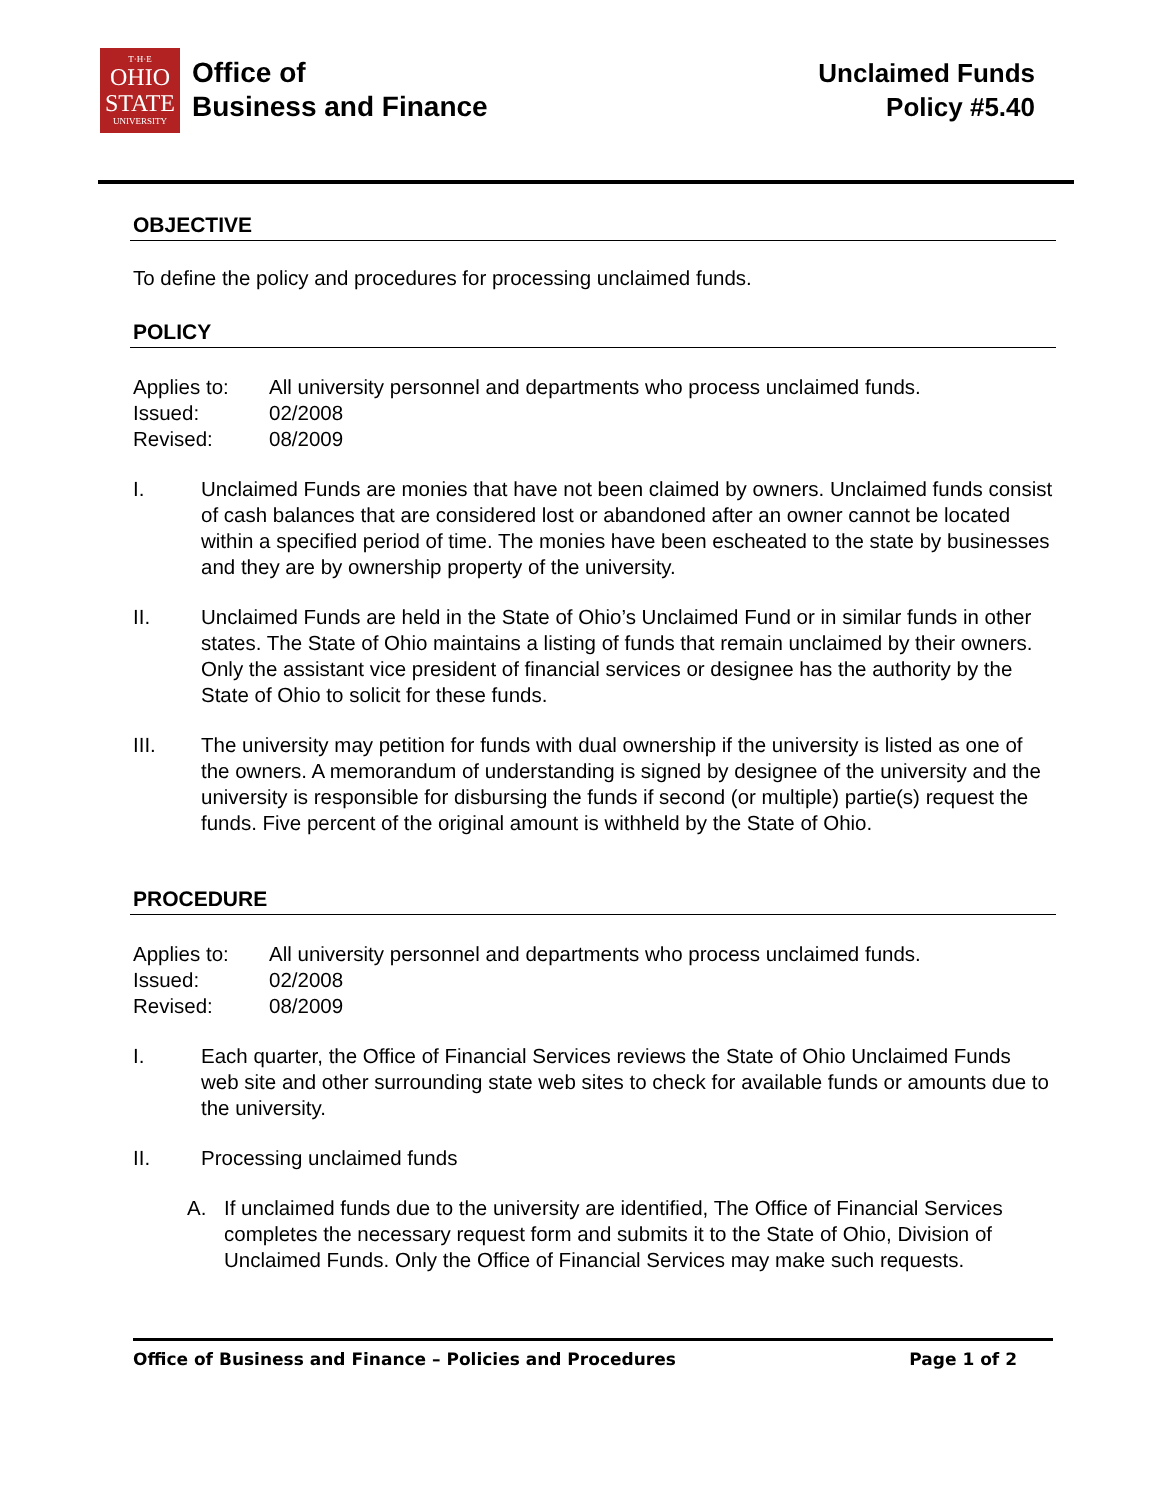T·H·E
OHIO
STATE
UNIVERSITY
Office of
Business and Finance
Unclaimed Funds
Policy #5.40
OBJECTIVE
To define the policy and procedures for processing unclaimed funds.
POLICY
Applies to: All university personnel and departments who process unclaimed funds.
Issued: 02/2008
Revised: 08/2009
I. Unclaimed Funds are monies that have not been claimed by owners. Unclaimed funds consist of cash balances that are considered lost or abandoned after an owner cannot be located within a specified period of time. The monies have been escheated to the state by businesses and they are by ownership property of the university.
II. Unclaimed Funds are held in the State of Ohio’s Unclaimed Fund or in similar funds in other states. The State of Ohio maintains a listing of funds that remain unclaimed by their owners. Only the assistant vice president of financial services or designee has the authority by the State of Ohio to solicit for these funds.
III. The university may petition for funds with dual ownership if the university is listed as one of the owners. A memorandum of understanding is signed by designee of the university and the university is responsible for disbursing the funds if second (or multiple) partie(s) request the funds. Five percent of the original amount is withheld by the State of Ohio.
PROCEDURE
Applies to: All university personnel and departments who process unclaimed funds.
Issued: 02/2008
Revised: 08/2009
I. Each quarter, the Office of Financial Services reviews the State of Ohio Unclaimed Funds web site and other surrounding state web sites to check for available funds or amounts due to the university.
II. Processing unclaimed funds
A. If unclaimed funds due to the university are identified, The Office of Financial Services completes the necessary request form and submits it to the State of Ohio, Division of Unclaimed Funds. Only the Office of Financial Services may make such requests.
Office of Business and Finance – Policies and Procedures Page 1 of 2